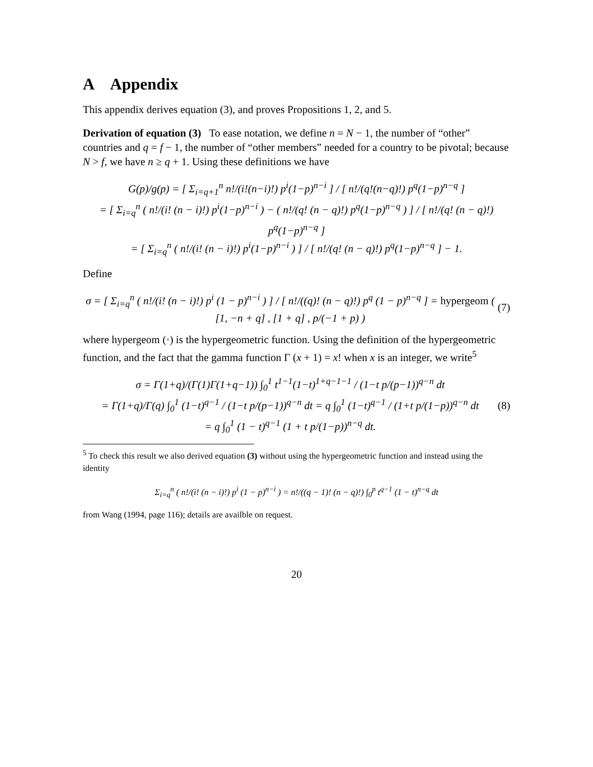A Appendix
This appendix derives equation (3), and proves Propositions 1, 2, and 5.
Derivation of equation (3) To ease notation, we define n = N − 1, the number of “other” countries and q = f − 1, the number of “other members” needed for a country to be pivotal; because N > f, we have n ≥ q + 1. Using these definitions we have
G(p)/g(p) = [ Σ<sub>i=q+1</sub><sup>n</sup> n!/(i!(n−i)!) p<sup>i</sup>(1−p)<sup>n−i</sup> ] / [ n!/(q!(n−q)!) p<sup>q</sup>(1−p)<sup>n−q</sup> ]
= [ Σ<sub>i=q</sub><sup>n</sup> ( n!/(i! (n − i)!) p<sup>i</sup>(1−p)<sup>n−i</sup> ) − ( n!/(q! (n − q)!) p<sup>q</sup>(1−p)<sup>n−q</sup> ) ] / [ n!/(q! (n − q)!) p<sup>q</sup>(1−p)<sup>n−q</sup> ]
= [ Σ<sub>i=q</sub><sup>n</sup> ( n!/(i! (n − i)!) p<sup>i</sup>(1−p)<sup>n−i</sup> ) ] / [ n!/(q! (n − q)!) p<sup>q</sup>(1−p)<sup>n−q</sup> ] − 1.
Define
σ = [ Σ<sub>i=q</sub><sup>n</sup> ( n!/(i! (n − i)!) p<sup>i</sup> (1 − p)<sup>n−i</sup> ) ] / [ n!/((q)! (n − q)!) p<sup>q</sup> (1 − p)<sup>n−q</sup> ] = hypergeom ( [1, −n + q] , [1 + q] , p/(−1 + p) )
(7)
where hypergeom (·) is the hypergeometric function. Using the definition of the hypergeometric function, and the fact that the gamma function Γ (x + 1) = x! when x is an integer, we write<sup>5</sup>
σ = Γ(1+q)/(Γ(1)Γ(1+q−1)) ∫<sub>0</sub><sup>1</sup> t<sup>1−1</sup>(1−t)<sup>1+q−1−1</sup> / (1−t p/(p−1))<sup>q−n</sup> dt
= Γ(1+q)/Γ(q) ∫<sub>0</sub><sup>1</sup> (1−t)<sup>q−1</sup> / (1−t p/(p−1))<sup>q−n</sup> dt = q ∫<sub>0</sub><sup>1</sup> (1−t)<sup>q−1</sup> / (1+t p/(1−p))<sup>q−n</sup> dt
= q ∫<sub>0</sub><sup>1</sup> (1 − t)<sup>q−1</sup> (1 + t p/(1−p))<sup>n−q</sup> dt.
(8)
<sup>5</sup> To check this result we also derived equation (3) without using the hypergeometric function and instead using the identity
Σ<sub>i=q</sub><sup>n</sup> ( n!/(i! (n − i)!) p<sup>i</sup> (1 − p)<sup>n−i</sup> ) = n!/((q − 1)! (n − q)!) ∫<sub>0</sub><sup>p</sup> t<sup>q−1</sup> (1 − t)<sup>n−q</sup> dt
from Wang (1994, page 116); details are availble on request.
20